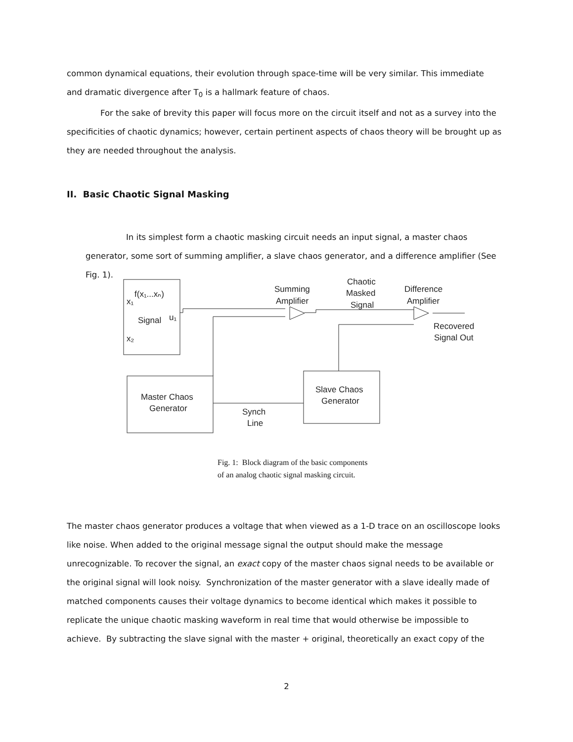common dynamical equations, their evolution through space-time will be very similar. This immediate and dramatic divergence after T<sub>0</sub> is a hallmark feature of chaos.
For the sake of brevity this paper will focus more on the circuit itself and not as a survey into the specificities of chaotic dynamics; however, certain pertinent aspects of chaos theory will be brought up as they are needed throughout the analysis.
II. Basic Chaotic Signal Masking
In its simplest form a chaotic masking circuit needs an input signal, a master chaos generator, some sort of summing amplifier, a slave chaos generator, and a difference amplifier (See Fig. 1).
x₁
f(x₁...xₙ)
Signal
u₁
x₂
Master Chaos
Generator
Slave Chaos
Generator
Summing
Amplifier
Chaotic
Masked
Signal
Difference
Amplifier
Recovered
Signal Out
Synch
Line
Fig. 1: Block diagram of the basic components of an analog chaotic signal masking circuit.
The master chaos generator produces a voltage that when viewed as a 1-D trace on an oscilloscope looks like noise. When added to the original message signal the output should make the message unrecognizable. To recover the signal, an exact copy of the master chaos signal needs to be available or the original signal will look noisy. Synchronization of the master generator with a slave ideally made of matched components causes their voltage dynamics to become identical which makes it possible to replicate the unique chaotic masking waveform in real time that would otherwise be impossible to achieve. By subtracting the slave signal with the master + original, theoretically an exact copy of the
2